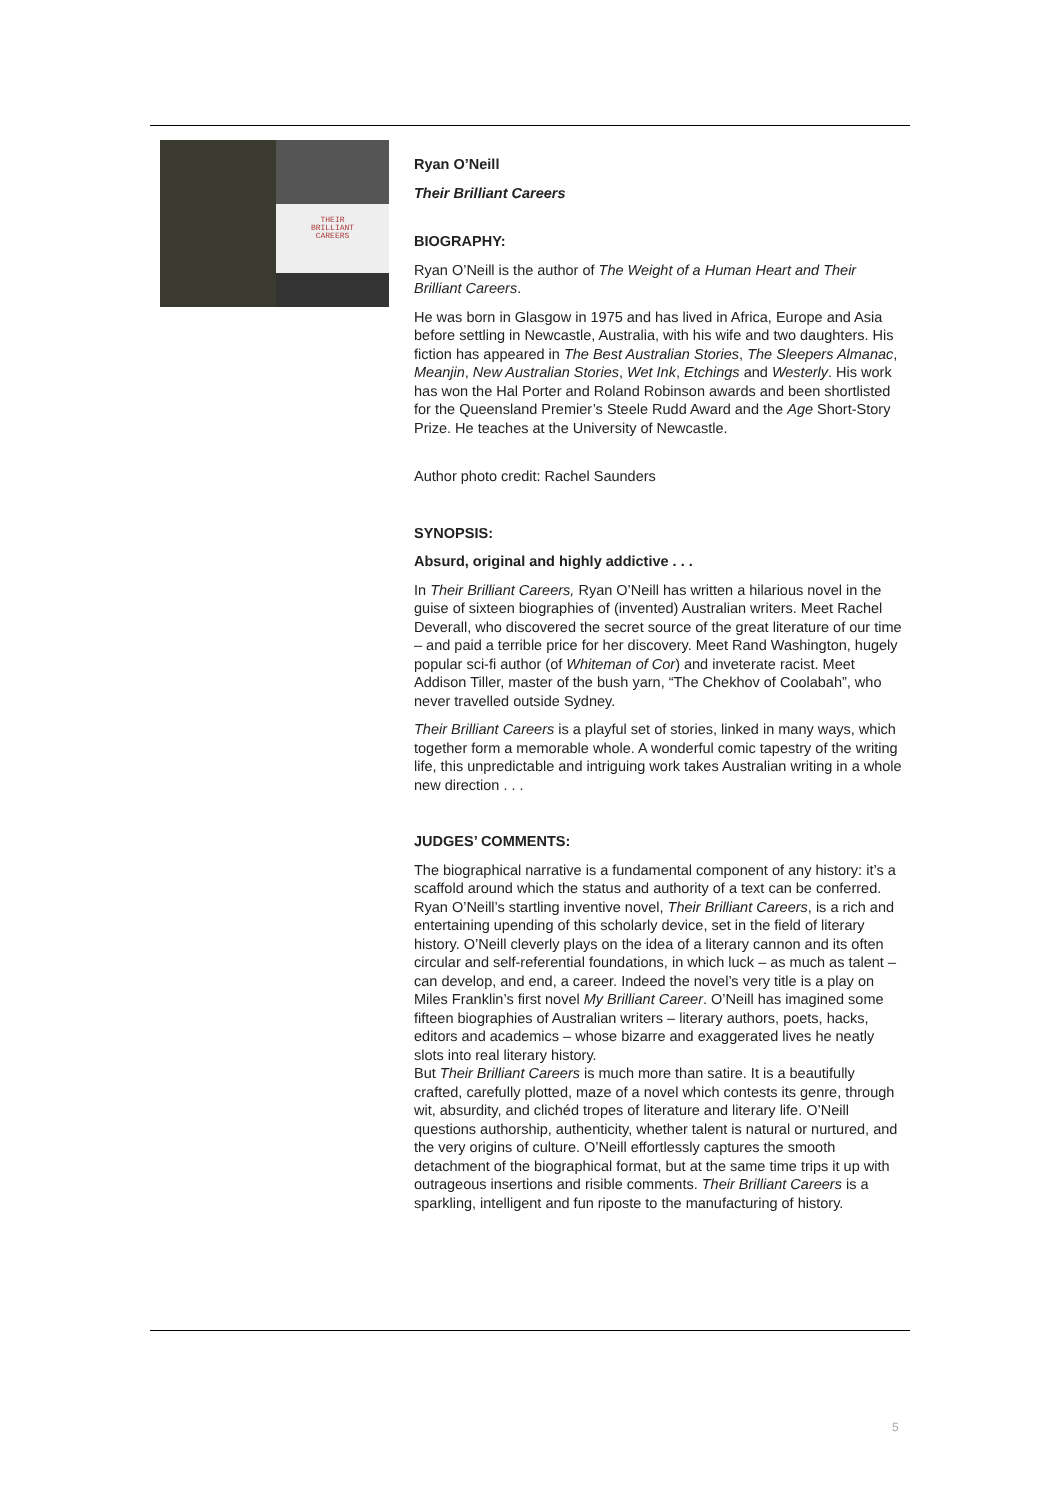THEIR
BRILLIANT
CAREERS
Ryan O’Neill
Their Brilliant Careers
BIOGRAPHY:
Ryan O’Neill is the author of The Weight of a Human Heart and Their Brilliant Careers.
He was born in Glasgow in 1975 and has lived in Africa, Europe and Asia before settling in Newcastle, Australia, with his wife and two daughters. His fiction has appeared in The Best Australian Stories, The Sleepers Almanac, Meanjin, New Australian Stories, Wet Ink, Etchings and Westerly. His work has won the Hal Porter and Roland Robinson awards and been shortlisted for the Queensland Premier’s Steele Rudd Award and the Age Short-Story Prize. He teaches at the University of Newcastle.
Author photo credit: Rachel Saunders
SYNOPSIS:
Absurd, original and highly addictive . . .
In Their Brilliant Careers, Ryan O’Neill has written a hilarious novel in the guise of sixteen biographies of (invented) Australian writers. Meet Rachel Deverall, who discovered the secret source of the great literature of our time – and paid a terrible price for her discovery. Meet Rand Washington, hugely popular sci-fi author (of Whiteman of Cor) and inveterate racist. Meet Addison Tiller, master of the bush yarn, “The Chekhov of Coolabah”, who never travelled outside Sydney.
Their Brilliant Careers is a playful set of stories, linked in many ways, which together form a memorable whole. A wonderful comic tapestry of the writing life, this unpredictable and intriguing work takes Australian writing in a whole new direction . . .
JUDGES’ COMMENTS:
The biographical narrative is a fundamental component of any history: it’s a scaffold around which the status and authority of a text can be conferred. Ryan O’Neill’s startling inventive novel, Their Brilliant Careers, is a rich and entertaining upending of this scholarly device, set in the field of literary history. O’Neill cleverly plays on the idea of a literary cannon and its often circular and self-referential foundations, in which luck – as much as talent – can develop, and end, a career. Indeed the novel’s very title is a play on Miles Franklin’s first novel My Brilliant Career. O’Neill has imagined some fifteen biographies of Australian writers – literary authors, poets, hacks, editors and academics – whose bizarre and exaggerated lives he neatly slots into real literary history.
But Their Brilliant Careers is much more than satire. It is a beautifully crafted, carefully plotted, maze of a novel which contests its genre, through wit, absurdity, and clichéd tropes of literature and literary life. O’Neill questions authorship, authenticity, whether talent is natural or nurtured, and the very origins of culture. O’Neill effortlessly captures the smooth detachment of the biographical format, but at the same time trips it up with outrageous insertions and risible comments. Their Brilliant Careers is a sparkling, intelligent and fun riposte to the manufacturing of history.
5